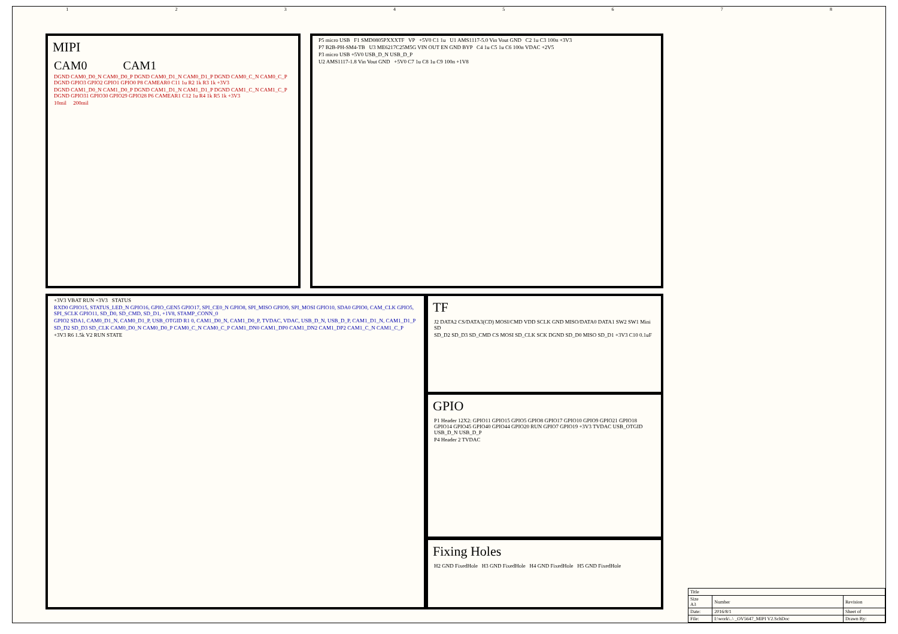12345678
MIPI
CAM0 CAM1
DGND CAM0_D0_N CAM0_D0_P DGND CAM0_D1_N CAM0_D1_P DGND CAM0_C_N CAM0_C_P DGND GPIO3 GPIO2 GPIO1 GPIO0 P8 CAMEAR0 C11 1u R2 1k R3 1k +3V3
DGND CAM1_D0_N CAM1_D0_P DGND CAM1_D1_N CAM1_D1_P DGND CAM1_C_N CAM1_C_P DGND GPIO31 GPIO30 GPIO29 GPIO28 P6 CAMEAR1 C12 1u R4 1k R5 1k +3V3
10mil 200mil
P5 micro USB F1 SMD0805PXXXTF VP +5V0 C1 1u U1 AMS1117-5.0 Vin Vout GND C2 1u C3 100n +3V3
P7 B2B-PH-SM4-TB U3 ME6217C25M5G VIN OUT EN GND BYP C4 1u C5 1u C6 100n VDAC +2V5
P3 micro USB +5V0 USB_D_N USB_D_P
U2 AMS1117-1.8 Vin Vout GND +5V0 C7 1u C8 1u C9 100n +1V8
+3V3 VBAT RUN +3V3 STATUS
RXD0 GPIO15, STATUS_LED_N GPIO16, GPIO_GEN5 GPIO17, SPI_CE0_N GPIO8, SPI_MISO GPIO9, SPI_MOSI GPIO10, SDA0 GPIO0, CAM_CLK GPIO5, SPI_SCLK GPIO11, SD_D0, SD_CMD, SD_D1, +1V8, STAMP_CONN_0
GPIO2 SDA1, CAM0_D1_N, CAM0_D1_P, USB_OTGID R1 0, CAM1_D0_N, CAM1_D0_P, TVDAC, VDAC, USB_D_N, USB_D_P, CAM1_D1_N, CAM1_D1_P
SD_D2 SD_D3 SD_CLK CAM0_D0_N CAM0_D0_P CAM0_C_N CAM0_C_P CAM1_DN0 CAM1_DP0 CAM1_DN2 CAM1_DP2 CAM1_C_N CAM1_C_P
+3V3 R6 1.5k V2 RUN STATE
TF
J2 DATA2 CS/DATA3(CD) MOSI/CMD VDD SCLK GND MISO/DATA0 DATA1 SW2 SW1 Mini SD
SD_D2 SD_D3 SD_CMD CS MOSI SD_CLK SCK DGND SD_D0 MISO SD_D1 +3V3 C10 0.1uF
GPIO
P1 Header 12X2: GPIO11 GPIO15 GPIO5 GPIO8 GPIO17 GPIO10 GPIO9 GPIO21 GPIO18 GPIO14 GPIO45 GPIO40 GPIO44 GPIO20 RUN GPIO7 GPIO19 +3V3 TVDAC USB_OTGID USB_D_N USB_D_P
P4 Header 2 TVDAC
Fixing Holes
H2 GND FixedHole H3 GND FixedHole H4 GND FixedHole H5 GND FixedHole
| Title | | |
| Size A3 | Number | Revision |
| Date: | 2016/8/1 | Sheet of |
| File: | I:\work\..\ _OV5647_MIPI V2.SchDoc | Drawn By: |